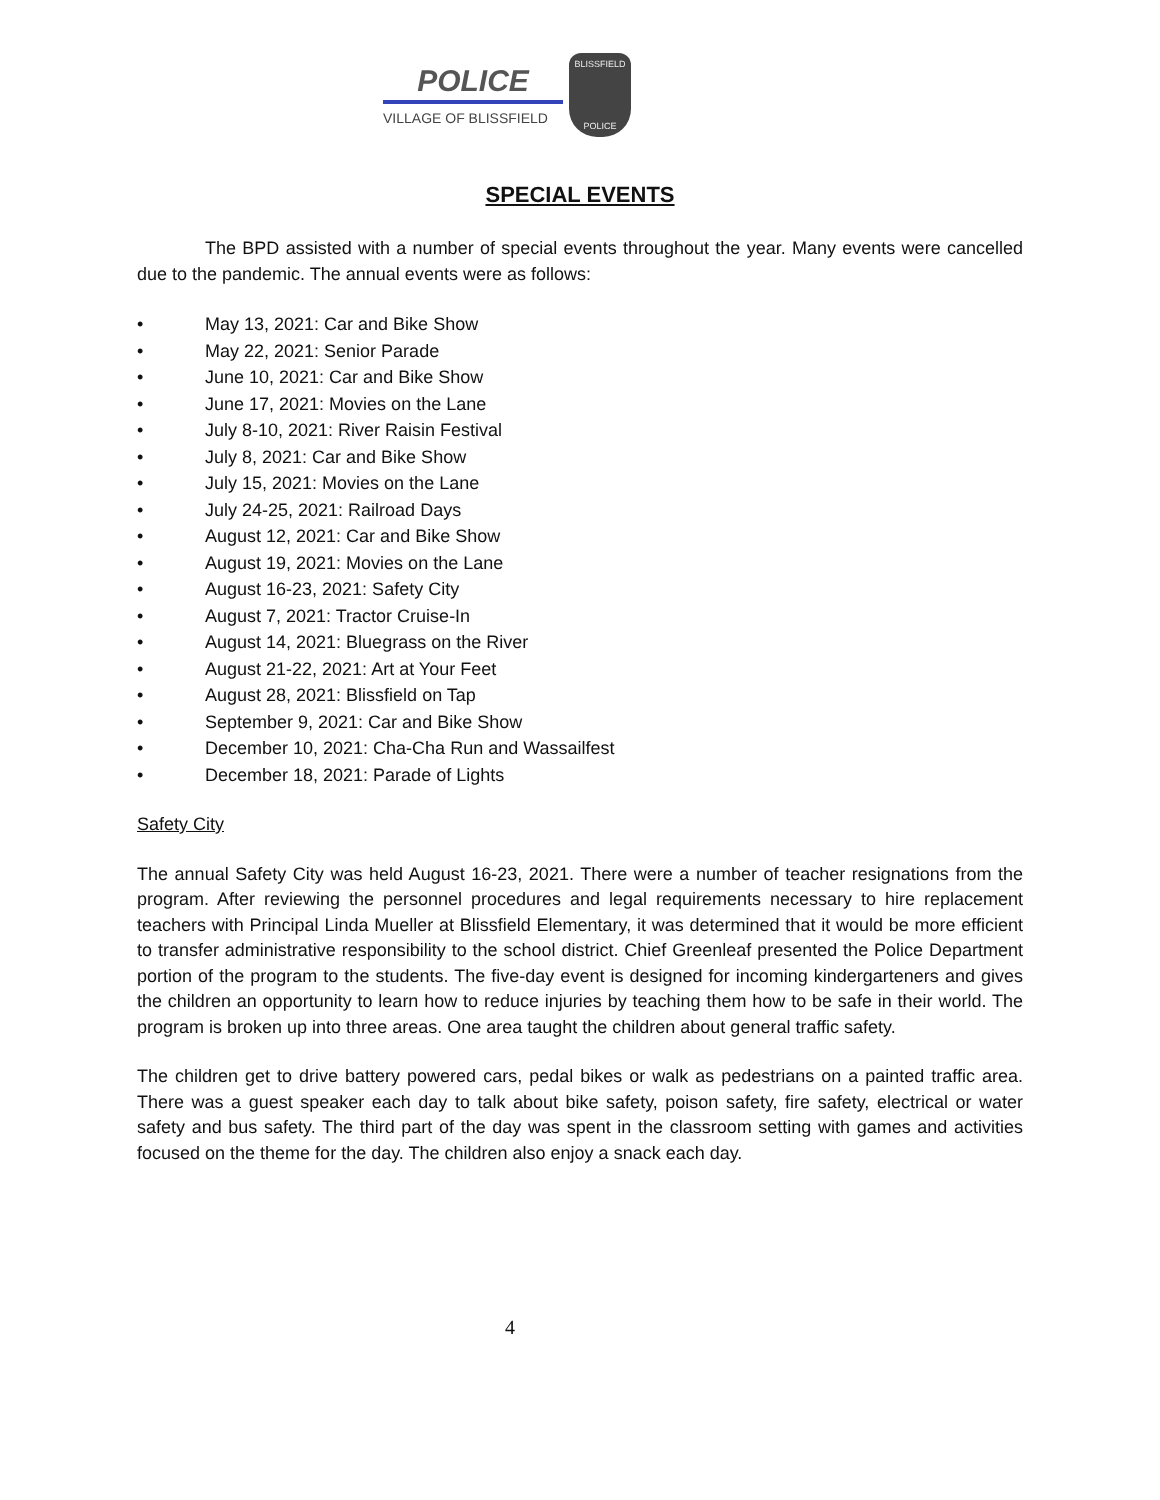POLICE
VILLAGE OF BLISSFIELD
BLISSFIELD
POLICE
SPECIAL EVENTS
The BPD assisted with a number of special events throughout the year. Many events were cancelled due to the pandemic. The annual events were as follows:
• May 13, 2021: Car and Bike Show
• May 22, 2021: Senior Parade
• June 10, 2021: Car and Bike Show
• June 17, 2021: Movies on the Lane
• July 8-10, 2021: River Raisin Festival
• July 8, 2021: Car and Bike Show
• July 15, 2021: Movies on the Lane
• July 24-25, 2021: Railroad Days
• August 12, 2021: Car and Bike Show
• August 19, 2021: Movies on the Lane
• August 16-23, 2021: Safety City
• August 7, 2021: Tractor Cruise-In
• August 14, 2021: Bluegrass on the River
• August 21-22, 2021: Art at Your Feet
• August 28, 2021: Blissfield on Tap
• September 9, 2021: Car and Bike Show
• December 10, 2021: Cha-Cha Run and Wassailfest
• December 18, 2021: Parade of Lights
Safety City
The annual Safety City was held August 16-23, 2021. There were a number of teacher resignations from the program. After reviewing the personnel procedures and legal requirements necessary to hire replacement teachers with Principal Linda Mueller at Blissfield Elementary, it was determined that it would be more efficient to transfer administrative responsibility to the school district. Chief Greenleaf presented the Police Department portion of the program to the students. The five-day event is designed for incoming kindergarteners and gives the children an opportunity to learn how to reduce injuries by teaching them how to be safe in their world. The program is broken up into three areas. One area taught the children about general traffic safety.
The children get to drive battery powered cars, pedal bikes or walk as pedestrians on a painted traffic area. There was a guest speaker each day to talk about bike safety, poison safety, fire safety, electrical or water safety and bus safety. The third part of the day was spent in the classroom setting with games and activities focused on the theme for the day. The children also enjoy a snack each day.
4